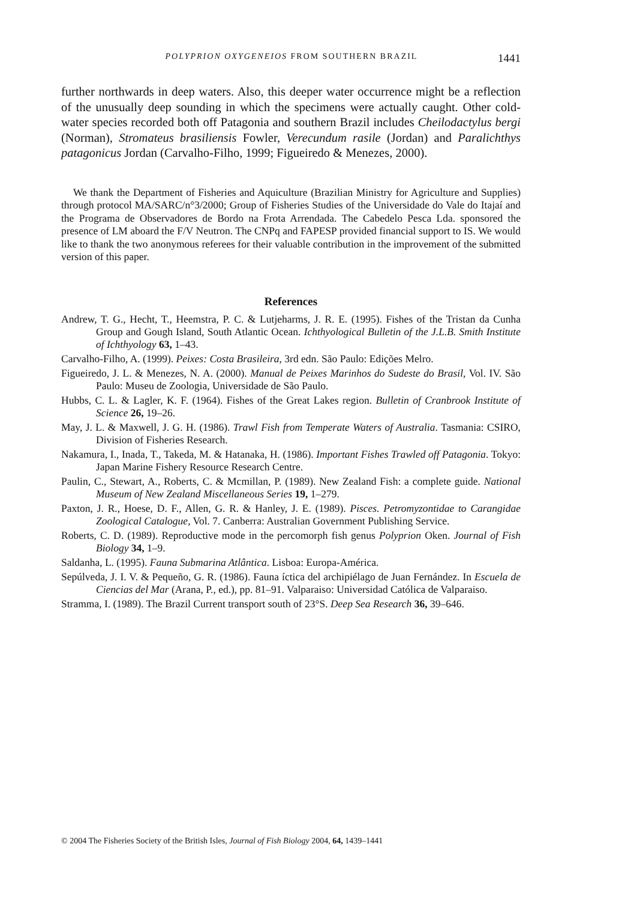POLYPRION OXYGENEIOS FROM SOUTHERN BRAZIL 1441
further northwards in deep waters. Also, this deeper water occurrence might be a reflection of the unusually deep sounding in which the specimens were actually caught. Other cold-water species recorded both off Patagonia and southern Brazil includes Cheilodactylus bergi (Norman), Stromateus brasiliensis Fowler, Verecundum rasile (Jordan) and Paralichthys patagonicus Jordan (Carvalho-Filho, 1999; Figueiredo & Menezes, 2000).
We thank the Department of Fisheries and Aquiculture (Brazilian Ministry for Agriculture and Supplies) through protocol MA/SARC/n°3/2000; Group of Fisheries Studies of the Universidade do Vale do Itajaí and the Programa de Observadores de Bordo na Frota Arrendada. The Cabedelo Pesca Lda. sponsored the presence of LM aboard the F/V Neutron. The CNPq and FAPESP provided financial support to IS. We would like to thank the two anonymous referees for their valuable contribution in the improvement of the submitted version of this paper.
References
Andrew, T. G., Hecht, T., Heemstra, P. C. & Lutjeharms, J. R. E. (1995). Fishes of the Tristan da Cunha Group and Gough Island, South Atlantic Ocean. Ichthyological Bulletin of the J.L.B. Smith Institute of Ichthyology 63, 1–43.
Carvalho-Filho, A. (1999). Peixes: Costa Brasileira, 3rd edn. São Paulo: Edições Melro.
Figueiredo, J. L. & Menezes, N. A. (2000). Manual de Peixes Marinhos do Sudeste do Brasil, Vol. IV. São Paulo: Museu de Zoologia, Universidade de São Paulo.
Hubbs, C. L. & Lagler, K. F. (1964). Fishes of the Great Lakes region. Bulletin of Cranbrook Institute of Science 26, 19–26.
May, J. L. & Maxwell, J. G. H. (1986). Trawl Fish from Temperate Waters of Australia. Tasmania: CSIRO, Division of Fisheries Research.
Nakamura, I., Inada, T., Takeda, M. & Hatanaka, H. (1986). Important Fishes Trawled off Patagonia. Tokyo: Japan Marine Fishery Resource Research Centre.
Paulin, C., Stewart, A., Roberts, C. & Mcmillan, P. (1989). New Zealand Fish: a complete guide. National Museum of New Zealand Miscellaneous Series 19, 1–279.
Paxton, J. R., Hoese, D. F., Allen, G. R. & Hanley, J. E. (1989). Pisces. Petromyzontidae to Carangidae Zoological Catalogue, Vol. 7. Canberra: Australian Government Publishing Service.
Roberts, C. D. (1989). Reproductive mode in the percomorph fish genus Polyprion Oken. Journal of Fish Biology 34, 1–9.
Saldanha, L. (1995). Fauna Submarina Atlântica. Lisboa: Europa-América.
Sepúlveda, J. I. V. & Pequeño, G. R. (1986). Fauna íctica del archipiélago de Juan Fernández. In Escuela de Ciencias del Mar (Arana, P., ed.), pp. 81–91. Valparaiso: Universidad Católica de Valparaiso.
Stramma, I. (1989). The Brazil Current transport south of 23°S. Deep Sea Research 36, 39–646.
© 2004 The Fisheries Society of the British Isles, Journal of Fish Biology 2004, 64, 1439–1441